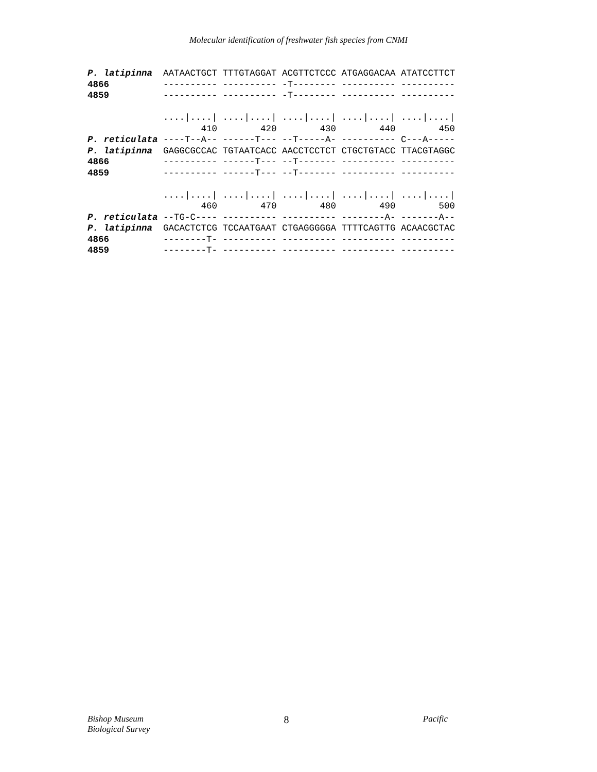Molecular identification of freshwater fish species from CNMI
P. latipinna  AATAACTGCT TTTGTAGGAT ACGTTCTCCC ATGAGGACAA ATATCCTTCT
4866          ---------- ---------- -T-------- ---------- ----------
4859          ---------- ---------- -T-------- ---------- ----------

              ....|....| ....|....| ....|....| ....|....| ....|....|
                     410        420        430        440        450
P. reticulata ----T--A-- ------T--- --T-----A- ---------- C---A-----
P. latipinna  GAGGCGCCAC TGTAATCACC AACCTCCTCT CTGCTGTACC TTACGTAGGC
4866          ---------- ------T--- --T------- ---------- ----------
4859          ---------- ------T--- --T------- ---------- ----------

              ....|....| ....|....| ....|....| ....|....| ....|....|
                     460        470        480        490        500
P. reticulata --TG-C---- ---------- ---------- --------A- -------A--
P. latipinna  GACACTCTCG TCCAATGAAT CTGAGGGGGA TTTTCAGTTG ACAACGCTAC
4866          --------T- ---------- ---------- ---------- ----------
4859          --------T- ---------- ---------- ---------- ----------
Bishop Museum
Biological Survey
8
Pacific